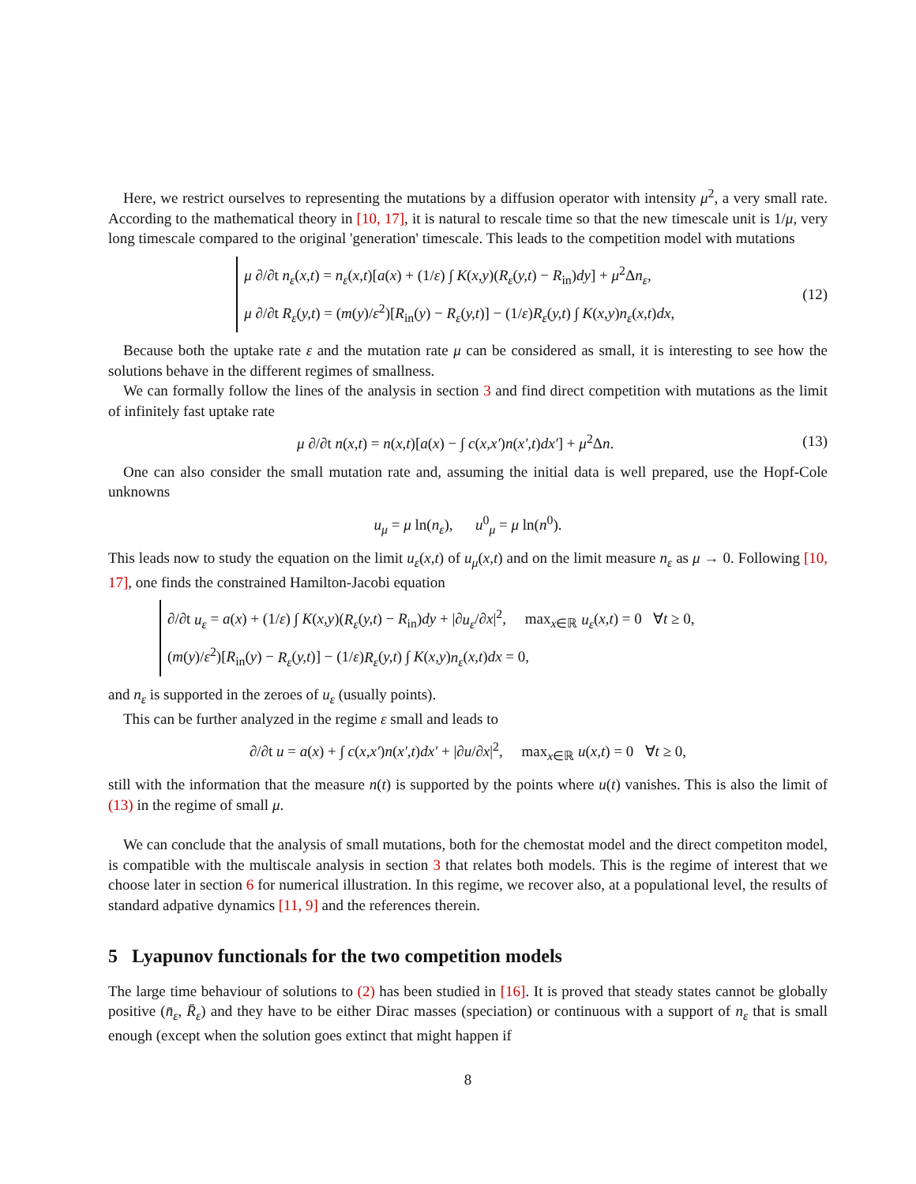Here, we restrict ourselves to representing the mutations by a diffusion operator with intensity μ<sup>2</sup>, a very small rate. According to the mathematical theory in [10, 17], it is natural to rescale time so that the new timescale unit is 1/μ, very long timescale compared to the original 'generation' timescale. This leads to the competition model with mutations
μ ∂/∂t n<sub>ε</sub>(x,t) = n<sub>ε</sub>(x,t)[a(x) + (1/ε) ∫ K(x,y)(R<sub>ε</sub>(y,t) − R<sub>in</sub>)dy] + μ<sup>2</sup>Δn<sub>ε</sub>,
μ ∂/∂t R<sub>ε</sub>(y,t) = (m(y)/ε<sup>2</sup>)[R<sub>in</sub>(y) − R<sub>ε</sub>(y,t)] − (1/ε)R<sub>ε</sub>(y,t) ∫ K(x,y)n<sub>ε</sub>(x,t)dx,
(12)
Because both the uptake rate ε and the mutation rate μ can be considered as small, it is interesting to see how the solutions behave in the different regimes of smallness.
We can formally follow the lines of the analysis in section 3 and find direct competition with mutations as the limit of infinitely fast uptake rate
μ ∂/∂t n(x,t) = n(x,t)[a(x) − ∫ c(x,x′)n(x′,t)dx′] + μ<sup>2</sup>Δn.
(13)
One can also consider the small mutation rate and, assuming the initial data is well prepared, use the Hopf-Cole unknowns
u<sub>μ</sub> = μ ln(n<sub>ε</sub>), u<sup>0</sup><sub>μ</sub> = μ ln(n<sup>0</sup>).
This leads now to study the equation on the limit u<sub>ε</sub>(x,t) of u<sub>μ</sub>(x,t) and on the limit measure n<sub>ε</sub> as μ → 0. Following [10, 17], one finds the constrained Hamilton-Jacobi equation
∂/∂t u<sub>ε</sub> = a(x) + (1/ε) ∫ K(x,y)(R<sub>ε</sub>(y,t) − R<sub>in</sub>)dy + |∂u<sub>ε</sub>/∂x|<sup>2</sup>, max<sub>x∈ℝ</sub> u<sub>ε</sub>(x,t) = 0 ∀t ≥ 0,
(m(y)/ε<sup>2</sup>)[R<sub>in</sub>(y) − R<sub>ε</sub>(y,t)] − (1/ε)R<sub>ε</sub>(y,t) ∫ K(x,y)n<sub>ε</sub>(x,t)dx = 0,
and n<sub>ε</sub> is supported in the zeroes of u<sub>ε</sub> (usually points).
This can be further analyzed in the regime ε small and leads to
∂/∂t u = a(x) + ∫ c(x,x′)n(x′,t)dx′ + |∂u/∂x|<sup>2</sup>, max<sub>x∈ℝ</sub> u(x,t) = 0 ∀t ≥ 0,
still with the information that the measure n(t) is supported by the points where u(t) vanishes. This is also the limit of (13) in the regime of small μ.
We can conclude that the analysis of small mutations, both for the chemostat model and the direct competiton model, is compatible with the multiscale analysis in section 3 that relates both models. This is the regime of interest that we choose later in section 6 for numerical illustration. In this regime, we recover also, at a populational level, the results of standard adpative dynamics [11, 9] and the references therein.
5 Lyapunov functionals for the two competition models
The large time behaviour of solutions to (2) has been studied in [16]. It is proved that steady states cannot be globally positive (n̄<sub>ε</sub>, R̄<sub>ε</sub>) and they have to be either Dirac masses (speciation) or continuous with a support of n<sub>ε</sub> that is small enough (except when the solution goes extinct that might happen if
8